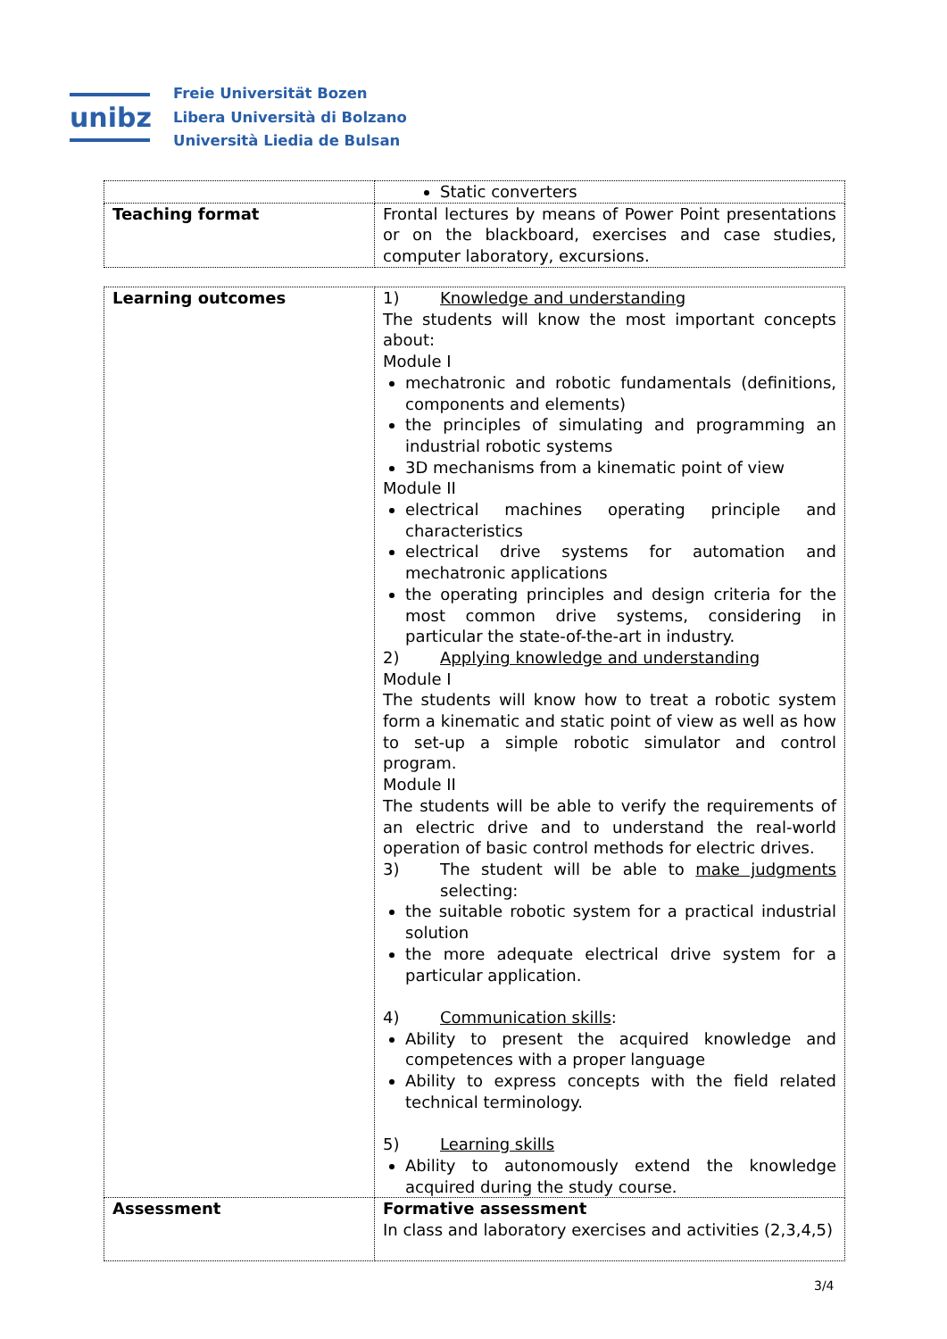unibz
Freie Universität Bozen
Libera Università di Bolzano
Università Liedia de Bulsan
| | Static converters |
| Teaching format | Frontal lectures by means of Power Point presentations or on the blackboard, exercises and case studies, computer laboratory, excursions. |
| Learning outcomes | 1) Knowledge and understanding The students will know the most important concepts about: Module I mechatronic and robotic fundamentals (definitions, components and elements) the principles of simulating and programming an industrial robotic systems 3D mechanisms from a kinematic point of view Module II electrical machines operating principle and characteristics electrical drive systems for automation and mechatronic applications the operating principles and design criteria for the most common drive systems, considering in particular the state-of-the-art in industry. 2) Applying knowledge and understanding Module I The students will know how to treat a robotic system form a kinematic and static point of view as well as how to set-up a simple robotic simulator and control program. Module II The students will be able to verify the requirements of an electric drive and to understand the real-world operation of basic control methods for electric drives. 3) The student will be able to make judgments selecting: the suitable robotic system for a practical industrial solution the more adequate electrical drive system for a particular application. 4) Communication skills : Ability to present the acquired knowledge and competences with a proper language Ability to express concepts with the field related technical terminology. 5) Learning skills Ability to autonomously extend the knowledge acquired during the study course. |
| Assessment | Formative assessment In class and laboratory exercises and activities (2,3,4,5) |
3/4